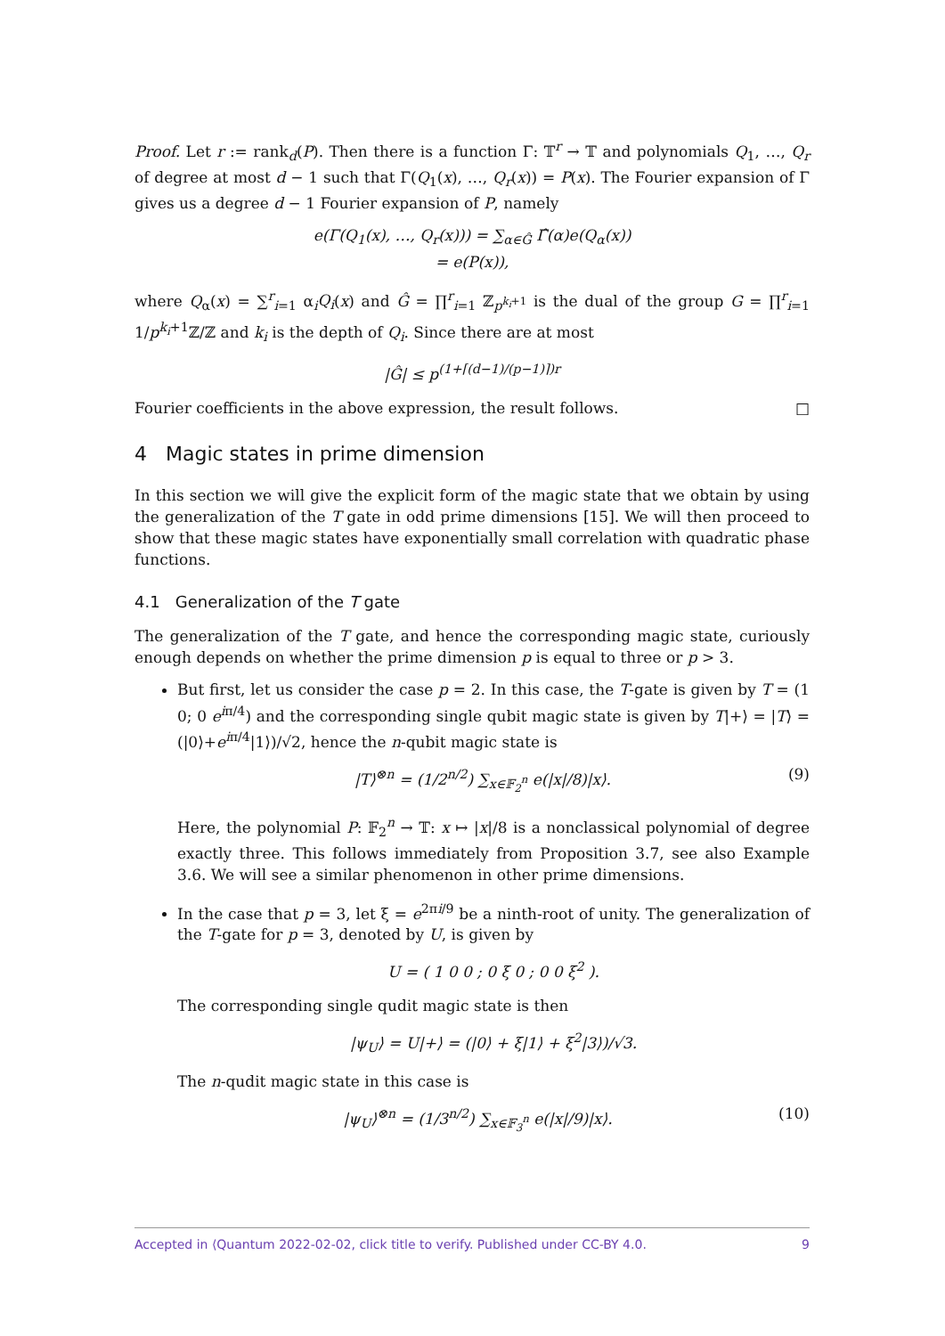Proof. Let r := rank<sub>d</sub>(P). Then there is a function Γ: 𝕋<sup>r</sup> → 𝕋 and polynomials Q<sub>1</sub>, …, Q<sub>r</sub> of degree at most d − 1 such that Γ(Q<sub>1</sub>(x), …, Q<sub>r</sub>(x)) = P(x). The Fourier expansion of Γ gives us a degree d − 1 Fourier expansion of P, namely
e(Γ(Q<sub>1</sub>(x), …, Q<sub>r</sub>(x))) = ∑<sub>α∈Ĝ</sub> Γ̂(α)e(Q<sub>α</sub>(x))
= e(P(x)),
where Q<sub>α</sub>(x) = ∑<sup>r</sup><sub>i=1</sub> α<sub>i</sub>Q<sub>i</sub>(x) and Ĝ = ∏<sup>r</sup><sub>i=1</sub> ℤ<sub>p<sup>k<sub>i</sub>+1</sup></sub> is the dual of the group G = ∏<sup>r</sup><sub>i=1</sub> 1/p<sup>k<sub>i</sub>+1</sup>ℤ/ℤ and k<sub>i</sub> is the depth of Q<sub>i</sub>. Since there are at most
|Ĝ| ≤ p<sup>(1+⌈(d−1)/(p−1)⌉)r</sup>
Fourier coefficients in the above expression, the result follows. □
4 Magic states in prime dimension
In this section we will give the explicit form of the magic state that we obtain by using the generalization of the T gate in odd prime dimensions [15]. We will then proceed to show that these magic states have exponentially small correlation with quadratic phase functions.
4.1 Generalization of the T gate
The generalization of the T gate, and hence the corresponding magic state, curiously enough depends on whether the prime dimension p is equal to three or p > 3.
But first, let us consider the case p = 2. In this case, the T-gate is given by T = (1 0; 0 e<sup>iπ/4</sup>) and the corresponding single qubit magic state is given by T|+⟩ = |T⟩ = (|0⟩+e<sup>iπ/4</sup>|1⟩)/√2, hence the n-qubit magic state is
|T⟩<sup>⊗n</sup> = (1/2<sup>n/2</sup>) ∑<sub>x∈𝔽<sub>2</sub><sup>n</sup></sub> e(|x|/8)|x⟩. (9)
Here, the polynomial P: 𝔽<sub>2</sub><sup>n</sup> → 𝕋: x ↦ |x|/8 is a nonclassical polynomial of degree exactly three. This follows immediately from Proposition 3.7, see also Example 3.6. We will see a similar phenomenon in other prime dimensions.
In the case that p = 3, let ξ = e<sup>2πi/9</sup> be a ninth-root of unity. The generalization of the T-gate for p = 3, denoted by U, is given by
U = ( 1 0 0 ; 0 ξ 0 ; 0 0 ξ<sup>2</sup> ).
The corresponding single qudit magic state is then
|ψ<sub>U</sub>⟩ = U|+⟩ = (|0⟩ + ξ|1⟩ + ξ<sup>2</sup>|3⟩)/√3.
The n-qudit magic state in this case is
|ψ<sub>U</sub>⟩<sup>⊗n</sup> = (1/3<sup>n/2</sup>) ∑<sub>x∈𝔽<sub>3</sub><sup>n</sup></sub> e(|x|/9)|x⟩. (10)
Accepted in ⟨Quantum 2022-02-02, click title to verify. Published under CC-BY 4.0. 9